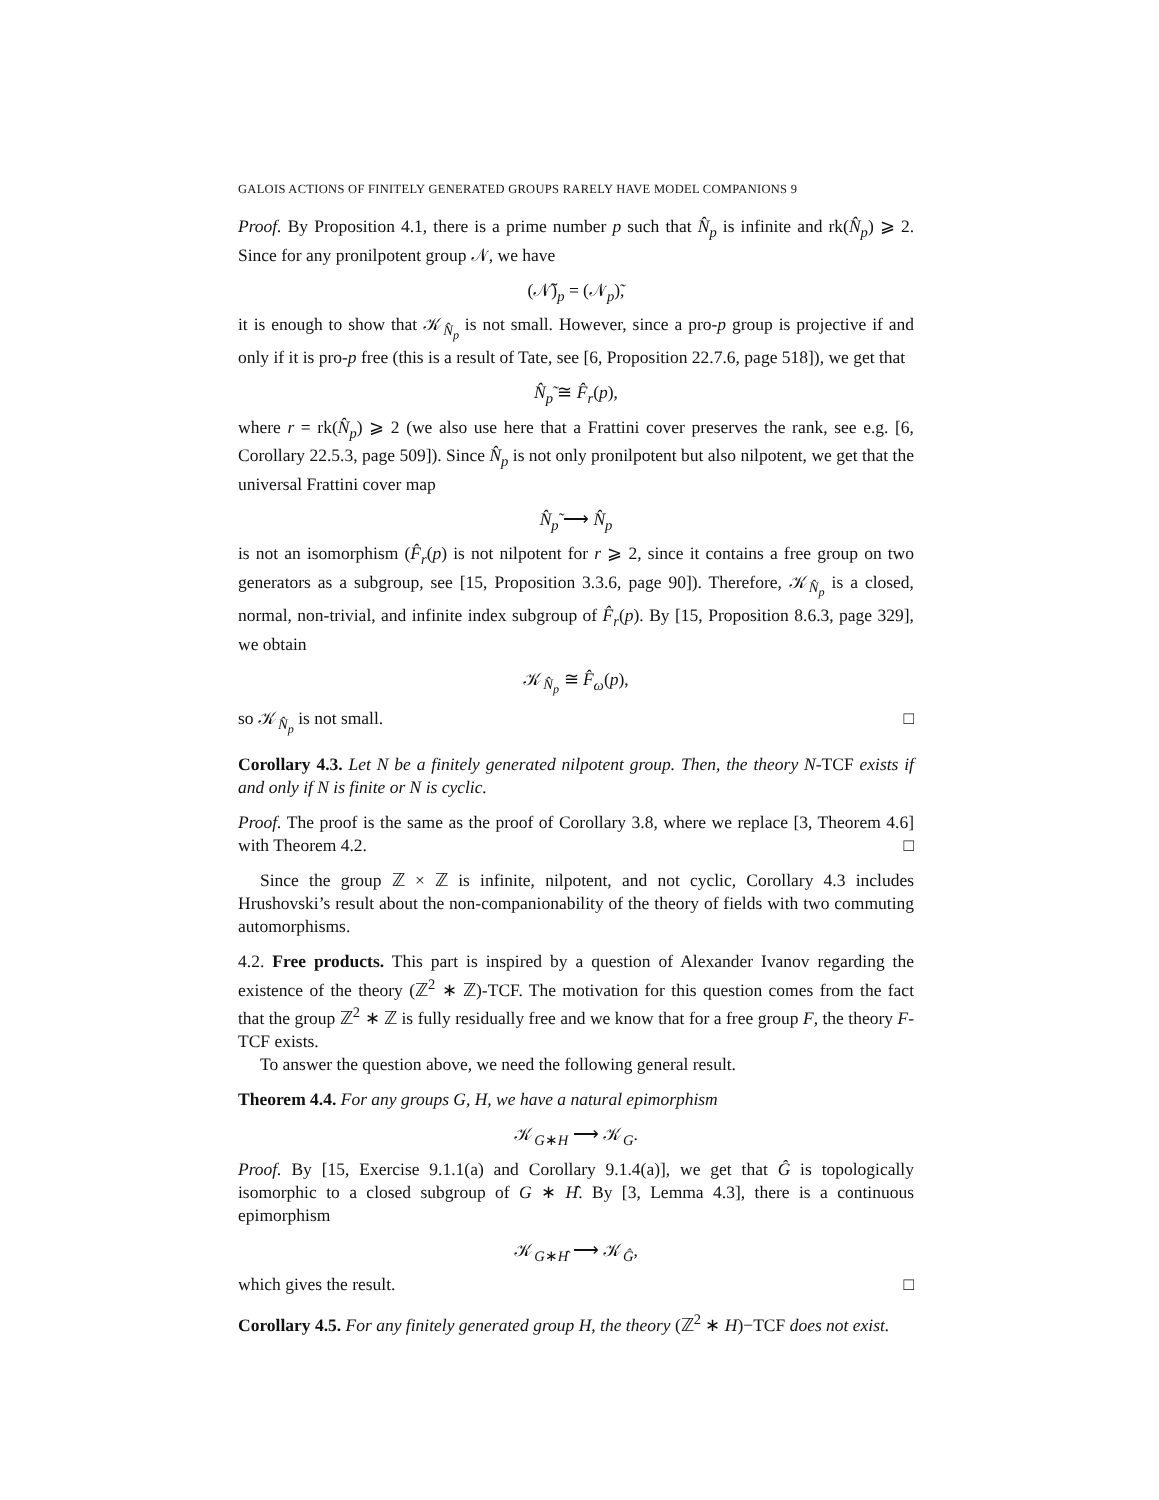GALOIS ACTIONS OF FINITELY GENERATED GROUPS RARELY HAVE MODEL COMPANIONS 9
Proof. By Proposition 4.1, there is a prime number p such that N̂<sub>p</sub> is infinite and rk(N̂<sub>p</sub>) ⩾ 2. Since for any pronilpotent group 𝒩, we have
(𝒩̃)<sub>p</sub> = (𝒩<sub>p</sub>)̃,
it is enough to show that 𝒦<sub>N̂<sub>p</sub></sub> is not small. However, since a pro-p group is projective if and only if it is pro-p free (this is a result of Tate, see [6, Proposition 22.7.6, page 518]), we get that
N̂<sub>p</sub>̃ ≅ F̂<sub>r</sub>(p),
where r = rk(N̂<sub>p</sub>) ⩾ 2 (we also use here that a Frattini cover preserves the rank, see e.g. [6, Corollary 22.5.3, page 509]). Since N̂<sub>p</sub> is not only pronilpotent but also nilpotent, we get that the universal Frattini cover map
N̂<sub>p</sub>̃ ⟶ N̂<sub>p</sub>
is not an isomorphism (F̂<sub>r</sub>(p) is not nilpotent for r ⩾ 2, since it contains a free group on two generators as a subgroup, see [15, Proposition 3.3.6, page 90]). Therefore, 𝒦<sub>N̂<sub>p</sub></sub> is a closed, normal, non-trivial, and infinite index subgroup of F̂<sub>r</sub>(p). By [15, Proposition 8.6.3, page 329], we obtain
𝒦<sub>N̂<sub>p</sub></sub> ≅ F̂<sub>ω</sub>(p),
so 𝒦<sub>N̂<sub>p</sub></sub> is not small. □
Corollary 4.3. Let N be a finitely generated nilpotent group. Then, the theory N-TCF exists if and only if N is finite or N is cyclic.
Proof. The proof is the same as the proof of Corollary 3.8, where we replace [3, Theorem 4.6] with Theorem 4.2. □
Since the group ℤ × ℤ is infinite, nilpotent, and not cyclic, Corollary 4.3 includes Hrushovski’s result about the non-companionability of the theory of fields with two commuting automorphisms.
4.2. Free products. This part is inspired by a question of Alexander Ivanov regarding the existence of the theory (ℤ<sup>2</sup> ∗ ℤ)-TCF. The motivation for this question comes from the fact that the group ℤ<sup>2</sup> ∗ ℤ is fully residually free and we know that for a free group F, the theory F-TCF exists.
To answer the question above, we need the following general result.
Theorem 4.4. For any groups G, H, we have a natural epimorphism
𝒦<sub>G∗H</sub> ⟶ 𝒦<sub>G</sub>.
Proof. By [15, Exercise 9.1.1(a) and Corollary 9.1.4(a)], we get that Ĝ is topologically isomorphic to a closed subgroup of G ∗ Ĥ. By [3, Lemma 4.3], there is a continuous epimorphism
𝒦<sub>G∗Ĥ</sub> ⟶ 𝒦<sub>Ĝ</sub>,
which gives the result. □
Corollary 4.5. For any finitely generated group H, the theory (ℤ<sup>2</sup> ∗ H)−TCF does not exist.